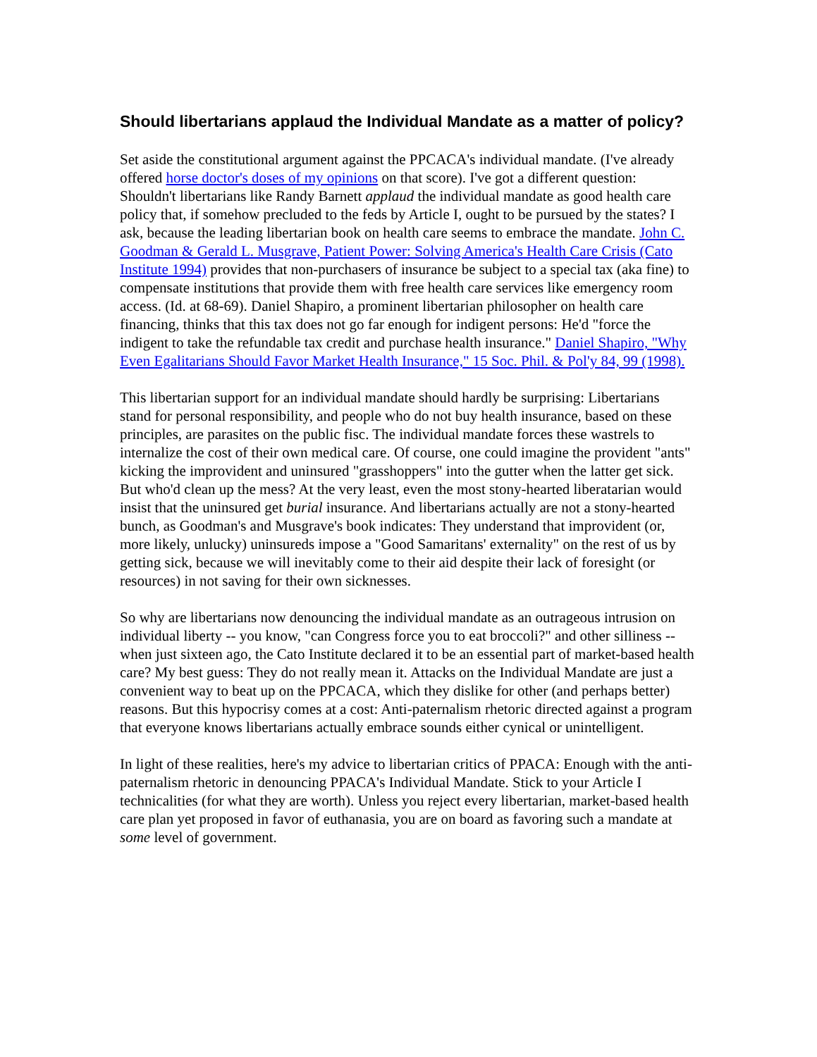Should libertarians applaud the Individual Mandate as a matter of policy?
Set aside the constitutional argument against the PPCACA's individual mandate. (I've already offered horse doctor's doses of my opinions on that score). I've got a different question: Shouldn't libertarians like Randy Barnett applaud the individual mandate as good health care policy that, if somehow precluded to the feds by Article I, ought to be pursued by the states? I ask, because the leading libertarian book on health care seems to embrace the mandate. John C. Goodman & Gerald L. Musgrave, Patient Power: Solving America's Health Care Crisis (Cato Institute 1994) provides that non-purchasers of insurance be subject to a special tax (aka fine) to compensate institutions that provide them with free health care services like emergency room access. (Id. at 68-69). Daniel Shapiro, a prominent libertarian philosopher on health care financing, thinks that this tax does not go far enough for indigent persons: He'd "force the indigent to take the refundable tax credit and purchase health insurance." Daniel Shapiro, "Why Even Egalitarians Should Favor Market Health Insurance," 15 Soc. Phil. & Pol'y 84, 99 (1998).
This libertarian support for an individual mandate should hardly be surprising: Libertarians stand for personal responsibility, and people who do not buy health insurance, based on these principles, are parasites on the public fisc. The individual mandate forces these wastrels to internalize the cost of their own medical care. Of course, one could imagine the provident "ants" kicking the improvident and uninsured "grasshoppers" into the gutter when the latter get sick. But who'd clean up the mess? At the very least, even the most stony-hearted liberatarian would insist that the uninsured get burial insurance. And libertarians actually are not a stony-hearted bunch, as Goodman's and Musgrave's book indicates: They understand that improvident (or, more likely, unlucky) uninsureds impose a "Good Samaritans' externality" on the rest of us by getting sick, because we will inevitably come to their aid despite their lack of foresight (or resources) in not saving for their own sicknesses.
So why are libertarians now denouncing the individual mandate as an outrageous intrusion on individual liberty -- you know, "can Congress force you to eat broccoli?" and other silliness -- when just sixteen ago, the Cato Institute declared it to be an essential part of market-based health care? My best guess: They do not really mean it. Attacks on the Individual Mandate are just a convenient way to beat up on the PPCACA, which they dislike for other (and perhaps better) reasons. But this hypocrisy comes at a cost: Anti-paternalism rhetoric directed against a program that everyone knows libertarians actually embrace sounds either cynical or unintelligent.
In light of these realities, here's my advice to libertarian critics of PPACA: Enough with the anti-paternalism rhetoric in denouncing PPACA's Individual Mandate. Stick to your Article I technicalities (for what they are worth). Unless you reject every libertarian, market-based health care plan yet proposed in favor of euthanasia, you are on board as favoring such a mandate at some level of government.